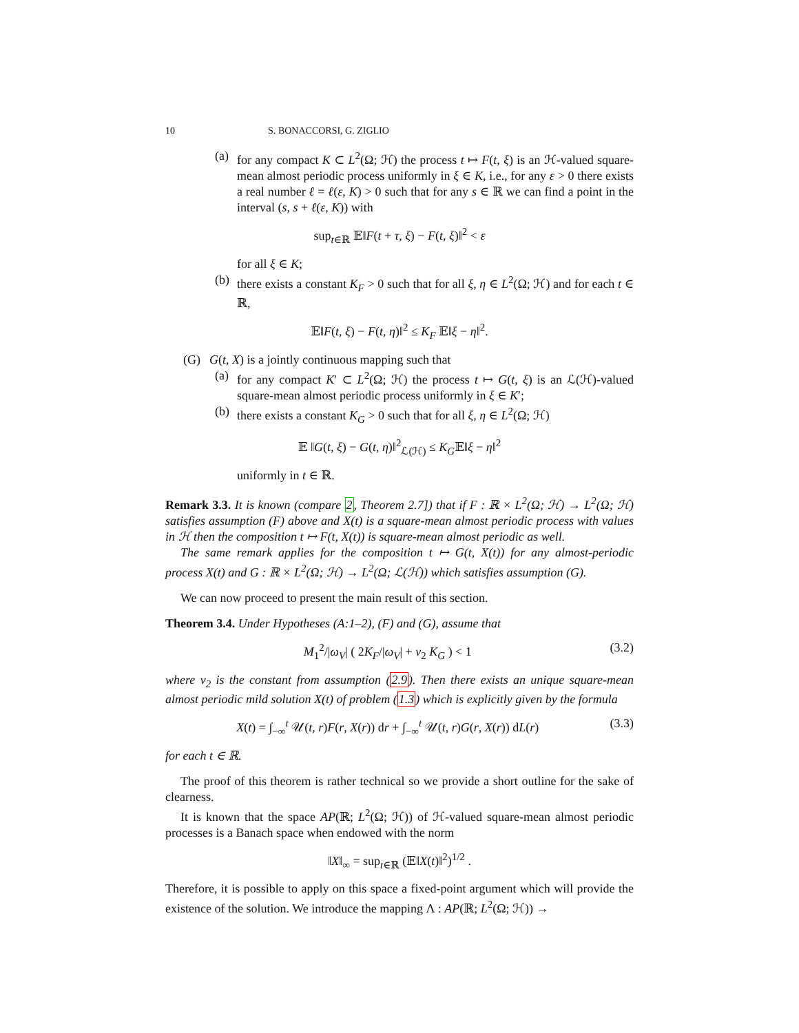10 S. BONACCORSI, G. ZIGLIO
(a)
for any compact K ⊂ L<sup>2</sup>(Ω; ℋ) the process t ↦ F(t, ξ) is an ℋ-valued square-mean almost periodic process uniformly in ξ ∈ K, i.e., for any ε > 0 there exists a real number ℓ = ℓ(ε, K) > 0 such that for any s ∈ ℝ we can find a point in the interval (s, s + ℓ(ε, K)) with
sup<sub>t∈ℝ</sub> 𝔼‖F(t + τ, ξ) − F(t, ξ)‖<sup>2</sup> < ε
for all ξ ∈ K;
(b)
there exists a constant K<sub>F</sub> > 0 such that for all ξ, η ∈ L<sup>2</sup>(Ω; ℋ) and for each t ∈ ℝ,
𝔼‖F(t, ξ) − F(t, η)‖<sup>2</sup> ≤ K<sub>F</sub> 𝔼‖ξ − η‖<sup>2</sup>.
(G) G(t, X) is a jointly continuous mapping such that
(a)
for any compact K′ ⊂ L<sup>2</sup>(Ω; ℋ) the process t ↦ G(t, ξ) is an ℒ(ℋ)-valued square-mean almost periodic process uniformly in ξ ∈ K′;
(b)
there exists a constant K<sub>G</sub> > 0 such that for all ξ, η ∈ L<sup>2</sup>(Ω; ℋ)
𝔼 ‖G(t, ξ) − G(t, η)‖<sup>2</sup><sub>ℒ(ℋ)</sub> ≤ K<sub>G</sub>𝔼‖ξ − η‖<sup>2</sup>
uniformly in t ∈ ℝ.
Remark 3.3. It is known (compare 2, Theorem 2.7]) that if F : ℝ × L<sup>2</sup>(Ω; ℋ) → L<sup>2</sup>(Ω; ℋ) satisfies assumption (F) above and X(t) is a square-mean almost periodic process with values in ℋ then the composition t ↦ F(t, X(t)) is square-mean almost periodic as well.
The same remark applies for the composition t ↦ G(t, X(t)) for any almost-periodic process X(t) and G : ℝ × L<sup>2</sup>(Ω; ℋ) → L<sup>2</sup>(Ω; ℒ(ℋ)) which satisfies assumption (G).
We can now proceed to present the main result of this section.
Theorem 3.4. Under Hypotheses (A:1–2), (F) and (G), assume that
M<sub>1</sub><sup>2</sup>/|ω<sub>V</sub>| ( 2K<sub>F</sub>/|ω<sub>V</sub>| + ν<sub>2</sub> K<sub>G</sub> ) < 1 (3.2)
where ν<sub>2</sub> is the constant from assumption (2.9). Then there exists an unique square-mean almost periodic mild solution X(t) of problem (1.3) which is explicitly given by the formula
X(t) = ∫<sub>−∞</sub><sup>t</sup> 𝒰(t, r)F(r, X(r)) dr + ∫<sub>−∞</sub><sup>t</sup> 𝒰(t, r)G(r, X(r)) dL(r) (3.3)
for each t ∈ ℝ.
The proof of this theorem is rather technical so we provide a short outline for the sake of clearness.
It is known that the space AP(ℝ; L<sup>2</sup>(Ω; ℋ)) of ℋ-valued square-mean almost periodic processes is a Banach space when endowed with the norm
‖X‖<sub>∞</sub> = sup<sub>t∈ℝ</sub> (𝔼‖X(t)‖<sup>2</sup>)<sup>1/2</sup> .
Therefore, it is possible to apply on this space a fixed-point argument which will provide the existence of the solution. We introduce the mapping Λ : AP(ℝ; L<sup>2</sup>(Ω; ℋ)) →